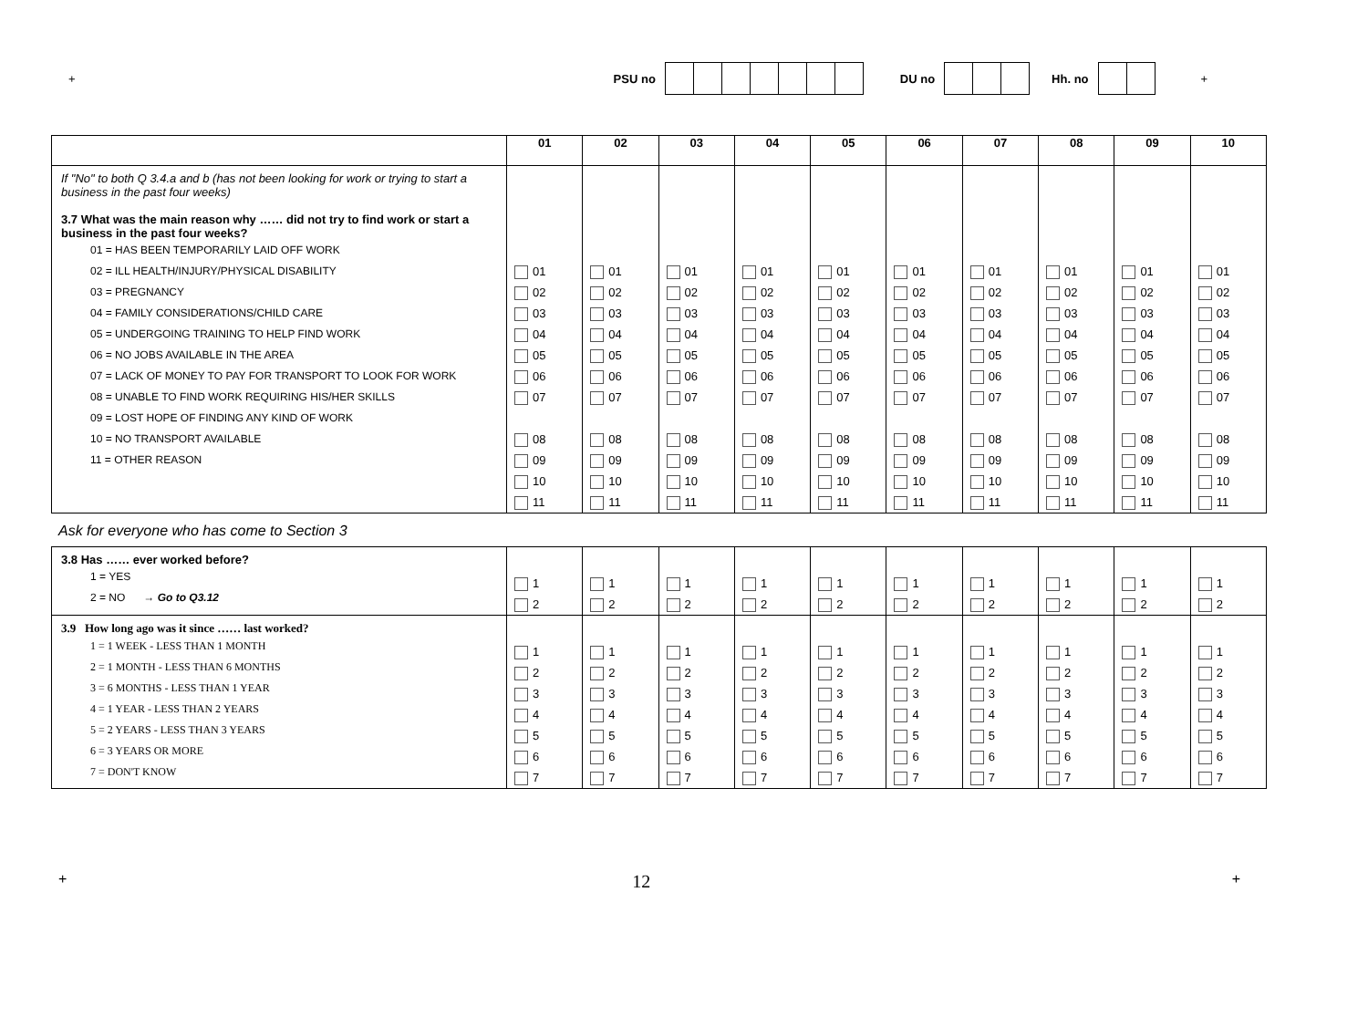+ PSU no DU no Hh. no +
| | 01 | 02 | 03 | 04 | 05 | 06 | 07 | 08 | 09 | 10 |
| --- | --- | --- | --- | --- | --- | --- | --- | --- | --- | --- |
| If "No" to both Q 3.4.a and b (has not been looking for work or trying to start a business in the past four weeks) 3.7 What was the main reason why …… did not try to find work or start a business in the past four weeks? 01 = HAS BEEN TEMPORARILY LAID OFF WORK 02 = ILL HEALTH/INJURY/PHYSICAL DISABILITY 03 = PREGNANCY 04 = FAMILY CONSIDERATIONS/CHILD CARE 05 = UNDERGOING TRAINING TO HELP FIND WORK 06 = NO JOBS AVAILABLE IN THE AREA 07 = LACK OF MONEY TO PAY FOR TRANSPORT TO LOOK FOR WORK 08 = UNABLE TO FIND WORK REQUIRING HIS/HER SKILLS 09 = LOST HOPE OF FINDING ANY KIND OF WORK 10 = NO TRANSPORT AVAILABLE 11 = OTHER REASON | 01 02 03 04 05 06 07 08 09 10 11 | 01 02 03 04 05 06 07 08 09 10 11 | 01 02 03 04 05 06 07 08 09 10 11 | 01 02 03 04 05 06 07 08 09 10 11 | 01 02 03 04 05 06 07 08 09 10 11 | 01 02 03 04 05 06 07 08 09 10 11 | 01 02 03 04 05 06 07 08 09 10 11 | 01 02 03 04 05 06 07 08 09 10 11 | 01 02 03 04 05 06 07 08 09 10 11 | 01 02 03 04 05 06 07 08 09 10 11 |
Ask for everyone who has come to Section 3
| 3.8 Has …… ever worked before? 1 = YES 2 = NO → Go to Q3.12 | 1 2 | 1 2 | 1 2 | 1 2 | 1 2 | 1 2 | 1 2 | 1 2 | 1 2 | 1 2 |
| 3.9 How long ago was it since …… last worked? 1 = 1 WEEK - LESS THAN 1 MONTH 2 = 1 MONTH - LESS THAN 6 MONTHS 3 = 6 MONTHS - LESS THAN 1 YEAR 4 = 1 YEAR - LESS THAN 2 YEARS 5 = 2 YEARS - LESS THAN 3 YEARS 6 = 3 YEARS OR MORE 7 = DON'T KNOW | 1 2 3 4 5 6 7 | 1 2 3 4 5 6 7 | 1 2 3 4 5 6 7 | 1 2 3 4 5 6 7 | 1 2 3 4 5 6 7 | 1 2 3 4 5 6 7 | 1 2 3 4 5 6 7 | 1 2 3 4 5 6 7 | 1 2 3 4 5 6 7 | 1 2 3 4 5 6 7 |
+ 12 +